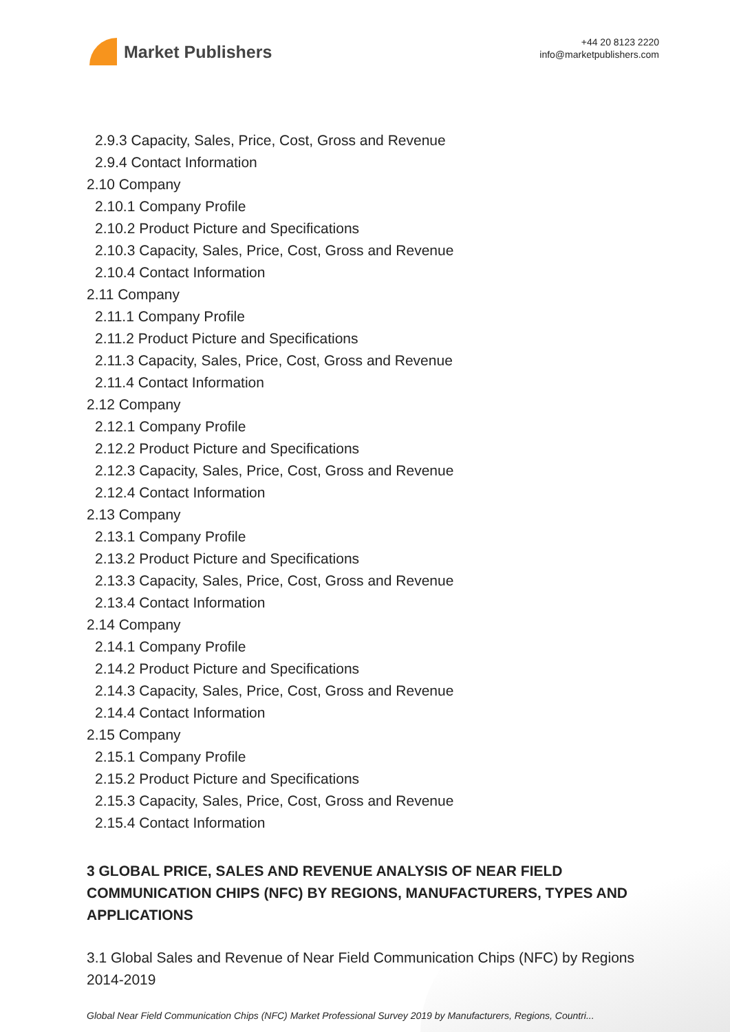Market Publishers
+44 20 8123 2220
info@marketpublishers.com
2.9.3 Capacity, Sales, Price, Cost, Gross and Revenue
2.9.4 Contact Information
2.10 Company
2.10.1 Company Profile
2.10.2 Product Picture and Specifications
2.10.3 Capacity, Sales, Price, Cost, Gross and Revenue
2.10.4 Contact Information
2.11 Company
2.11.1 Company Profile
2.11.2 Product Picture and Specifications
2.11.3 Capacity, Sales, Price, Cost, Gross and Revenue
2.11.4 Contact Information
2.12 Company
2.12.1 Company Profile
2.12.2 Product Picture and Specifications
2.12.3 Capacity, Sales, Price, Cost, Gross and Revenue
2.12.4 Contact Information
2.13 Company
2.13.1 Company Profile
2.13.2 Product Picture and Specifications
2.13.3 Capacity, Sales, Price, Cost, Gross and Revenue
2.13.4 Contact Information
2.14 Company
2.14.1 Company Profile
2.14.2 Product Picture and Specifications
2.14.3 Capacity, Sales, Price, Cost, Gross and Revenue
2.14.4 Contact Information
2.15 Company
2.15.1 Company Profile
2.15.2 Product Picture and Specifications
2.15.3 Capacity, Sales, Price, Cost, Gross and Revenue
2.15.4 Contact Information
3 GLOBAL PRICE, SALES AND REVENUE ANALYSIS OF NEAR FIELD COMMUNICATION CHIPS (NFC) BY REGIONS, MANUFACTURERS, TYPES AND APPLICATIONS
3.1 Global Sales and Revenue of Near Field Communication Chips (NFC) by Regions 2014-2019
Global Near Field Communication Chips (NFC) Market Professional Survey 2019 by Manufacturers, Regions, Countri...